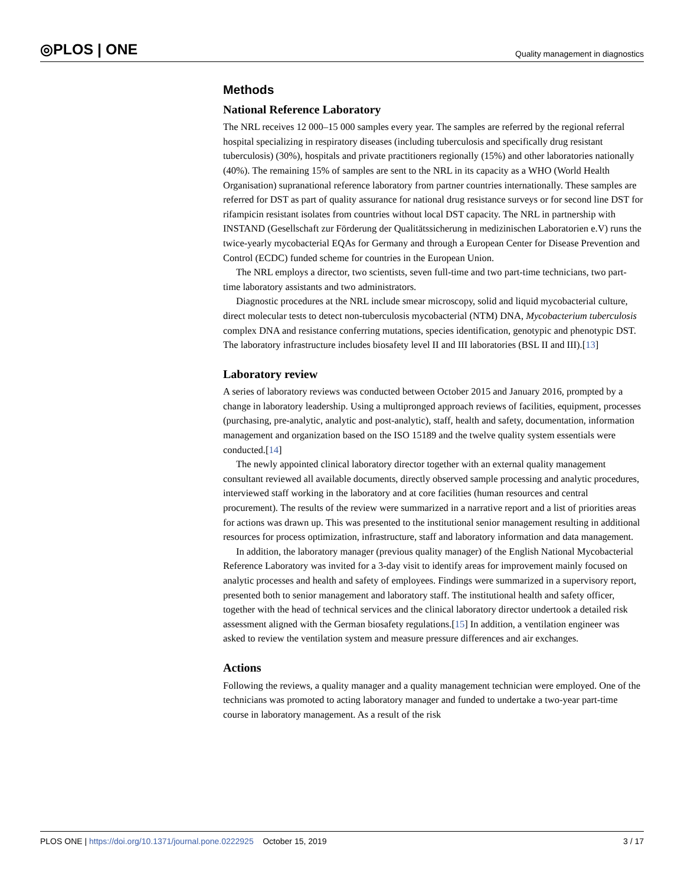◎PLOS | ONE Quality management in diagnostics
Methods
National Reference Laboratory
The NRL receives 12 000–15 000 samples every year. The samples are referred by the regional referral hospital specializing in respiratory diseases (including tuberculosis and specifically drug resistant tuberculosis) (30%), hospitals and private practitioners regionally (15%) and other laboratories nationally (40%). The remaining 15% of samples are sent to the NRL in its capacity as a WHO (World Health Organisation) supranational reference laboratory from partner countries internationally. These samples are referred for DST as part of quality assurance for national drug resistance surveys or for second line DST for rifampicin resistant isolates from countries without local DST capacity. The NRL in partnership with INSTAND (Gesellschaft zur Förderung der Qualitätssicherung in medizinischen Laboratorien e.V) runs the twice-yearly mycobacterial EQAs for Germany and through a European Center for Disease Prevention and Control (ECDC) funded scheme for countries in the European Union.
The NRL employs a director, two scientists, seven full-time and two part-time technicians, two part-time laboratory assistants and two administrators.
Diagnostic procedures at the NRL include smear microscopy, solid and liquid mycobacterial culture, direct molecular tests to detect non-tuberculosis mycobacterial (NTM) DNA, Mycobacterium tuberculosis complex DNA and resistance conferring mutations, species identification, genotypic and phenotypic DST. The laboratory infrastructure includes biosafety level II and III laboratories (BSL II and III).[13]
Laboratory review
A series of laboratory reviews was conducted between October 2015 and January 2016, prompted by a change in laboratory leadership. Using a multipronged approach reviews of facilities, equipment, processes (purchasing, pre-analytic, analytic and post-analytic), staff, health and safety, documentation, information management and organization based on the ISO 15189 and the twelve quality system essentials were conducted.[14]
The newly appointed clinical laboratory director together with an external quality management consultant reviewed all available documents, directly observed sample processing and analytic procedures, interviewed staff working in the laboratory and at core facilities (human resources and central procurement). The results of the review were summarized in a narrative report and a list of priorities areas for actions was drawn up. This was presented to the institutional senior management resulting in additional resources for process optimization, infrastructure, staff and laboratory information and data management.
In addition, the laboratory manager (previous quality manager) of the English National Mycobacterial Reference Laboratory was invited for a 3-day visit to identify areas for improvement mainly focused on analytic processes and health and safety of employees. Findings were summarized in a supervisory report, presented both to senior management and laboratory staff. The institutional health and safety officer, together with the head of technical services and the clinical laboratory director undertook a detailed risk assessment aligned with the German biosafety regulations.[15] In addition, a ventilation engineer was asked to review the ventilation system and measure pressure differences and air exchanges.
Actions
Following the reviews, a quality manager and a quality management technician were employed. One of the technicians was promoted to acting laboratory manager and funded to undertake a two-year part-time course in laboratory management. As a result of the risk
PLOS ONE | https://doi.org/10.1371/journal.pone.0222925 October 15, 2019 3 / 17